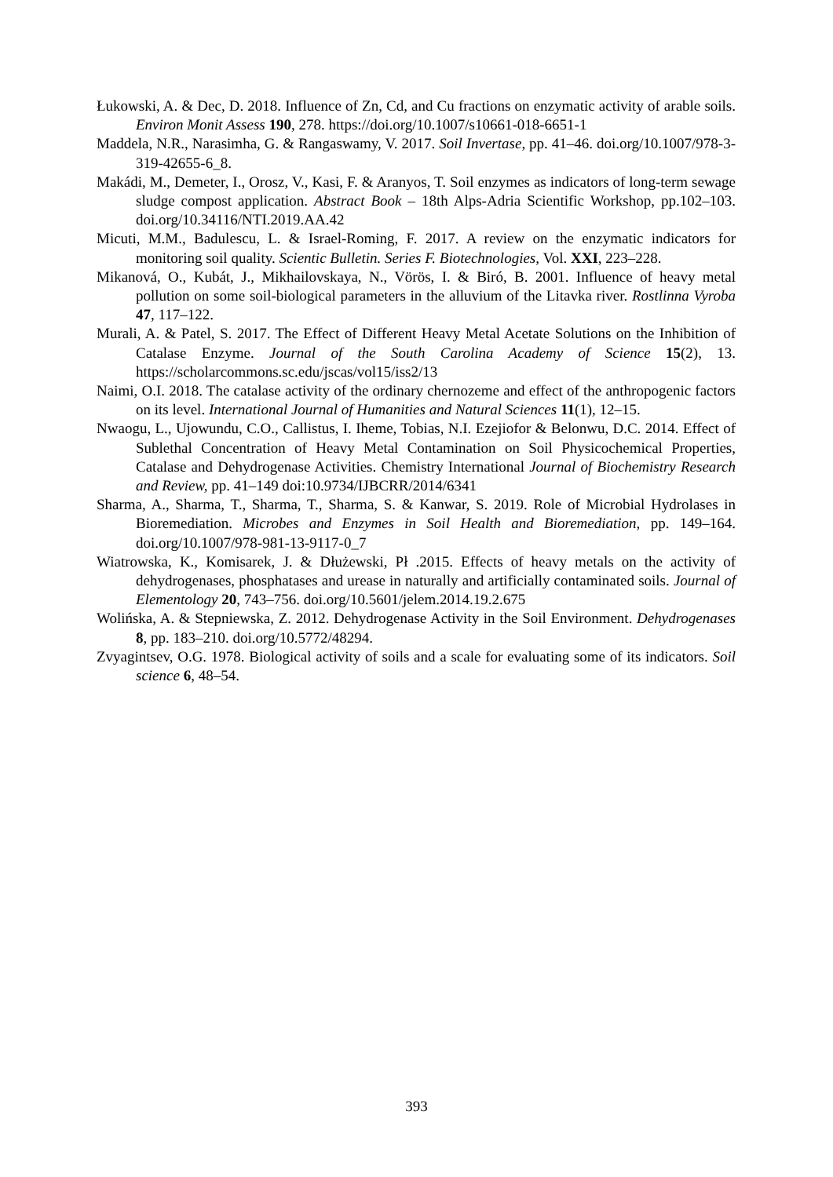Łukowski, A. & Dec, D. 2018. Influence of Zn, Cd, and Cu fractions on enzymatic activity of arable soils. Environ Monit Assess 190, 278. https://doi.org/10.1007/s10661-018-6651-1
Maddela, N.R., Narasimha, G. & Rangaswamy, V. 2017. Soil Invertase, pp. 41–46. doi.org/10.1007/978-3-319-42655-6_8.
Makádi, M., Demeter, I., Orosz, V., Kasi, F. & Aranyos, T. Soil enzymes as indicators of long-term sewage sludge compost application. Abstract Book – 18th Alps-Adria Scientific Workshop, pp.102–103. doi.org/10.34116/NTI.2019.AA.42
Micuti, M.M., Badulescu, L. & Israel-Roming, F. 2017. A review on the enzymatic indicators for monitoring soil quality. Scientic Bulletin. Series F. Biotechnologies, Vol. XXI, 223–228.
Mikanová, O., Kubát, J., Mikhailovskaya, N., Vörös, I. & Biró, B. 2001. Influence of heavy metal pollution on some soil-biological parameters in the alluvium of the Litavka river. Rostlinna Vyroba 47, 117–122.
Murali, A. & Patel, S. 2017. The Effect of Different Heavy Metal Acetate Solutions on the Inhibition of Catalase Enzyme. Journal of the South Carolina Academy of Science 15(2), 13. https://scholarcommons.sc.edu/jscas/vol15/iss2/13
Naimi, O.I. 2018. The catalase activity of the ordinary chernozeme and effect of the anthropogenic factors on its level. International Journal of Humanities and Natural Sciences 11(1), 12–15.
Nwaogu, L., Ujowundu, C.O., Callistus, I. Iheme, Tobias, N.I. Ezejiofor & Belonwu, D.C. 2014. Effect of Sublethal Concentration of Heavy Metal Contamination on Soil Physicochemical Properties, Catalase and Dehydrogenase Activities. Chemistry International Journal of Biochemistry Research and Review, pp. 41–149 doi:10.9734/IJBCRR/2014/6341
Sharma, A., Sharma, T., Sharma, T., Sharma, S. & Kanwar, S. 2019. Role of Microbial Hydrolases in Bioremediation. Microbes and Enzymes in Soil Health and Bioremediation, pp. 149–164. doi.org/10.1007/978-981-13-9117-0_7
Wiatrowska, K., Komisarek, J. & Dłużewski, Pł .2015. Effects of heavy metals on the activity of dehydrogenases, phosphatases and urease in naturally and artificially contaminated soils. Journal of Elementology 20, 743–756. doi.org/10.5601/jelem.2014.19.2.675
Wolińska, A. & Stepniewska, Z. 2012. Dehydrogenase Activity in the Soil Environment. Dehydrogenases 8, pp. 183–210. doi.org/10.5772/48294.
Zvyagintsev, O.G. 1978. Biological activity of soils and a scale for evaluating some of its indicators. Soil science 6, 48–54.
393